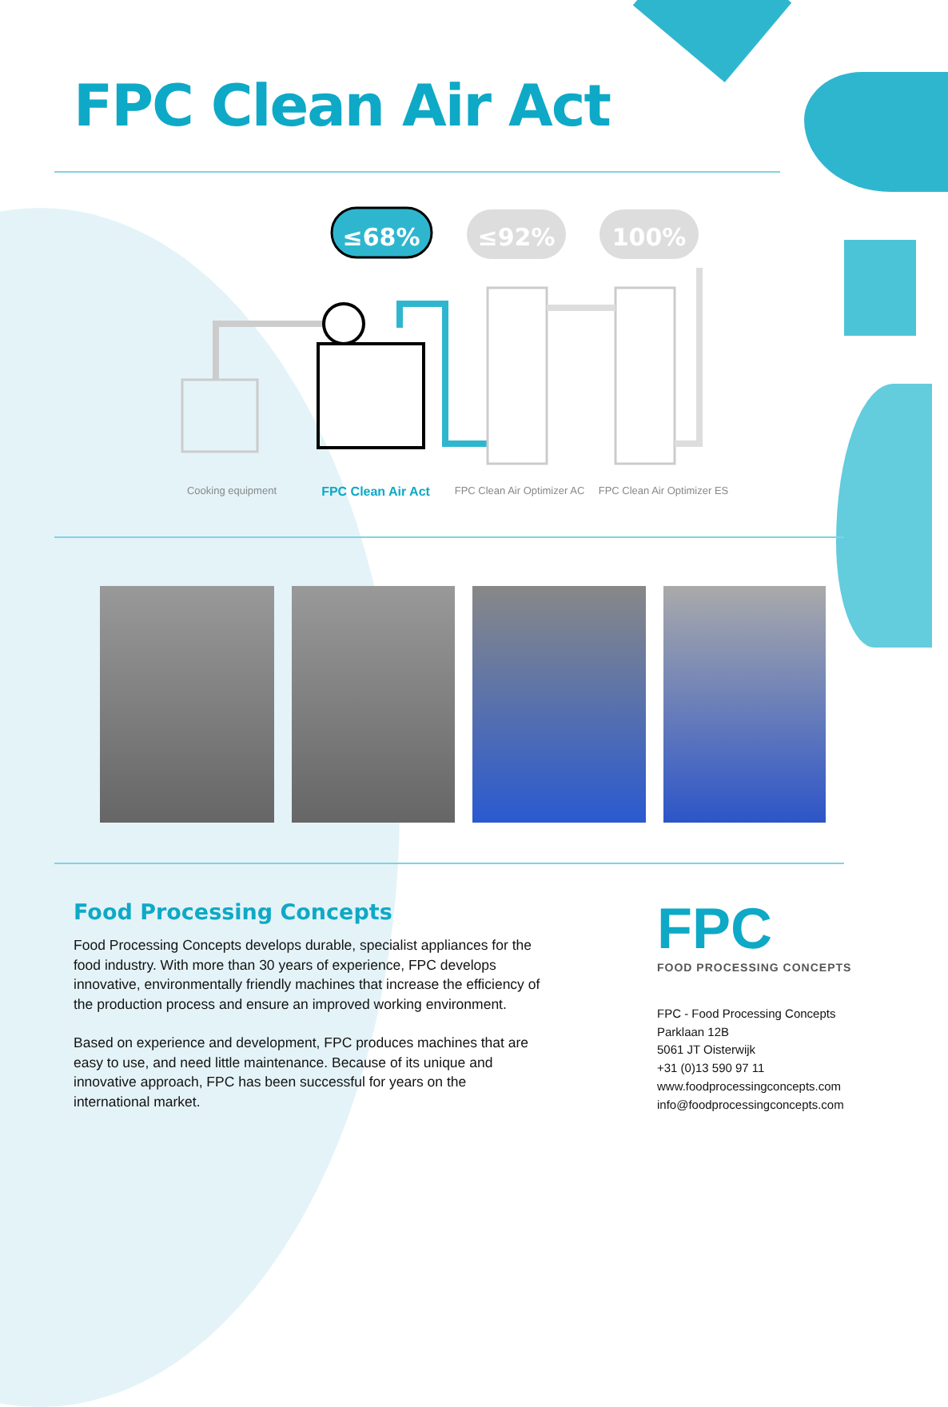FPC Clean Air Act
≤68%
≤92%
100%
Cooking equipment
FPC Clean Air Act
FPC Clean Air Optimizer AC
FPC Clean Air Optimizer ES
Food Processing Concepts
Food Processing Concepts develops durable, specialist appliances for the food industry. With more than 30 years of experience, FPC develops innovative, environmentally friendly machines that increase the efficiency of the production process and ensure an improved working environment.
Based on experience and development, FPC produces machines that are easy to use, and need little maintenance. Because of its unique and innovative approach, FPC has been successful for years on the international market.
FPC
FOOD PROCESSING CONCEPTS
FPC - Food Processing Concepts
Parklaan 12B
5061 JT Oisterwijk
+31 (0)13 590 97 11
www.foodprocessingconcepts.com
info@foodprocessingconcepts.com